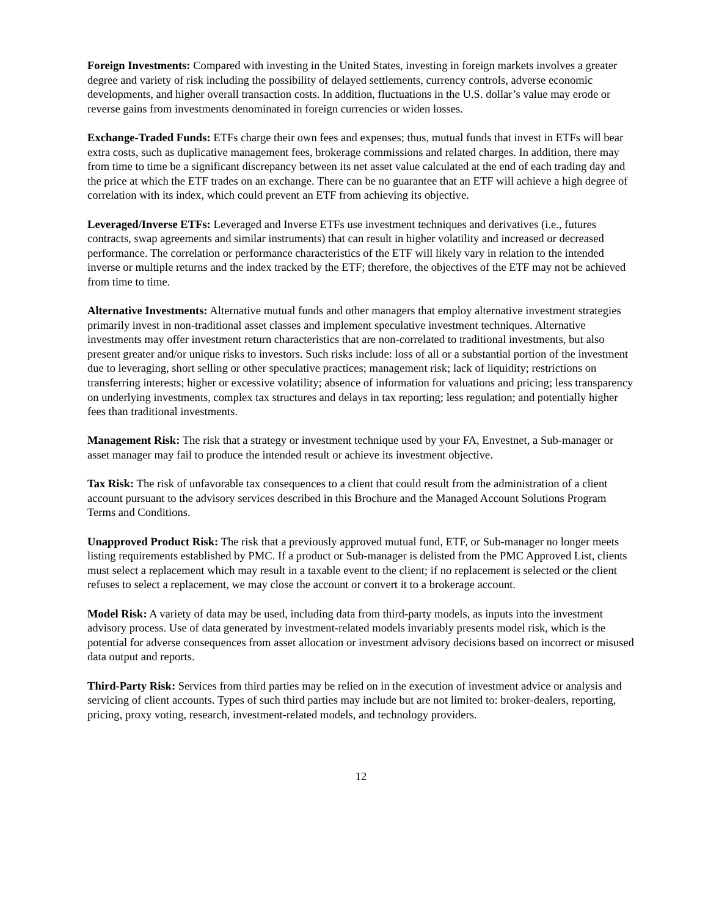Foreign Investments: Compared with investing in the United States, investing in foreign markets involves a greater degree and variety of risk including the possibility of delayed settlements, currency controls, adverse economic developments, and higher overall transaction costs. In addition, fluctuations in the U.S. dollar’s value may erode or reverse gains from investments denominated in foreign currencies or widen losses.
Exchange-Traded Funds: ETFs charge their own fees and expenses; thus, mutual funds that invest in ETFs will bear extra costs, such as duplicative management fees, brokerage commissions and related charges. In addition, there may from time to time be a significant discrepancy between its net asset value calculated at the end of each trading day and the price at which the ETF trades on an exchange. There can be no guarantee that an ETF will achieve a high degree of correlation with its index, which could prevent an ETF from achieving its objective.
Leveraged/Inverse ETFs: Leveraged and Inverse ETFs use investment techniques and derivatives (i.e., futures contracts, swap agreements and similar instruments) that can result in higher volatility and increased or decreased performance. The correlation or performance characteristics of the ETF will likely vary in relation to the intended inverse or multiple returns and the index tracked by the ETF; therefore, the objectives of the ETF may not be achieved from time to time.
Alternative Investments: Alternative mutual funds and other managers that employ alternative investment strategies primarily invest in non-traditional asset classes and implement speculative investment techniques. Alternative investments may offer investment return characteristics that are non-correlated to traditional investments, but also present greater and/or unique risks to investors. Such risks include: loss of all or a substantial portion of the investment due to leveraging, short selling or other speculative practices; management risk; lack of liquidity; restrictions on transferring interests; higher or excessive volatility; absence of information for valuations and pricing; less transparency on underlying investments, complex tax structures and delays in tax reporting; less regulation; and potentially higher fees than traditional investments.
Management Risk: The risk that a strategy or investment technique used by your FA, Envestnet, a Sub-manager or asset manager may fail to produce the intended result or achieve its investment objective.
Tax Risk: The risk of unfavorable tax consequences to a client that could result from the administration of a client account pursuant to the advisory services described in this Brochure and the Managed Account Solutions Program Terms and Conditions.
Unapproved Product Risk: The risk that a previously approved mutual fund, ETF, or Sub-manager no longer meets listing requirements established by PMC. If a product or Sub-manager is delisted from the PMC Approved List, clients must select a replacement which may result in a taxable event to the client; if no replacement is selected or the client refuses to select a replacement, we may close the account or convert it to a brokerage account.
Model Risk: A variety of data may be used, including data from third-party models, as inputs into the investment advisory process. Use of data generated by investment-related models invariably presents model risk, which is the potential for adverse consequences from asset allocation or investment advisory decisions based on incorrect or misused data output and reports.
Third-Party Risk: Services from third parties may be relied on in the execution of investment advice or analysis and servicing of client accounts. Types of such third parties may include but are not limited to: broker-dealers, reporting, pricing, proxy voting, research, investment-related models, and technology providers.
12